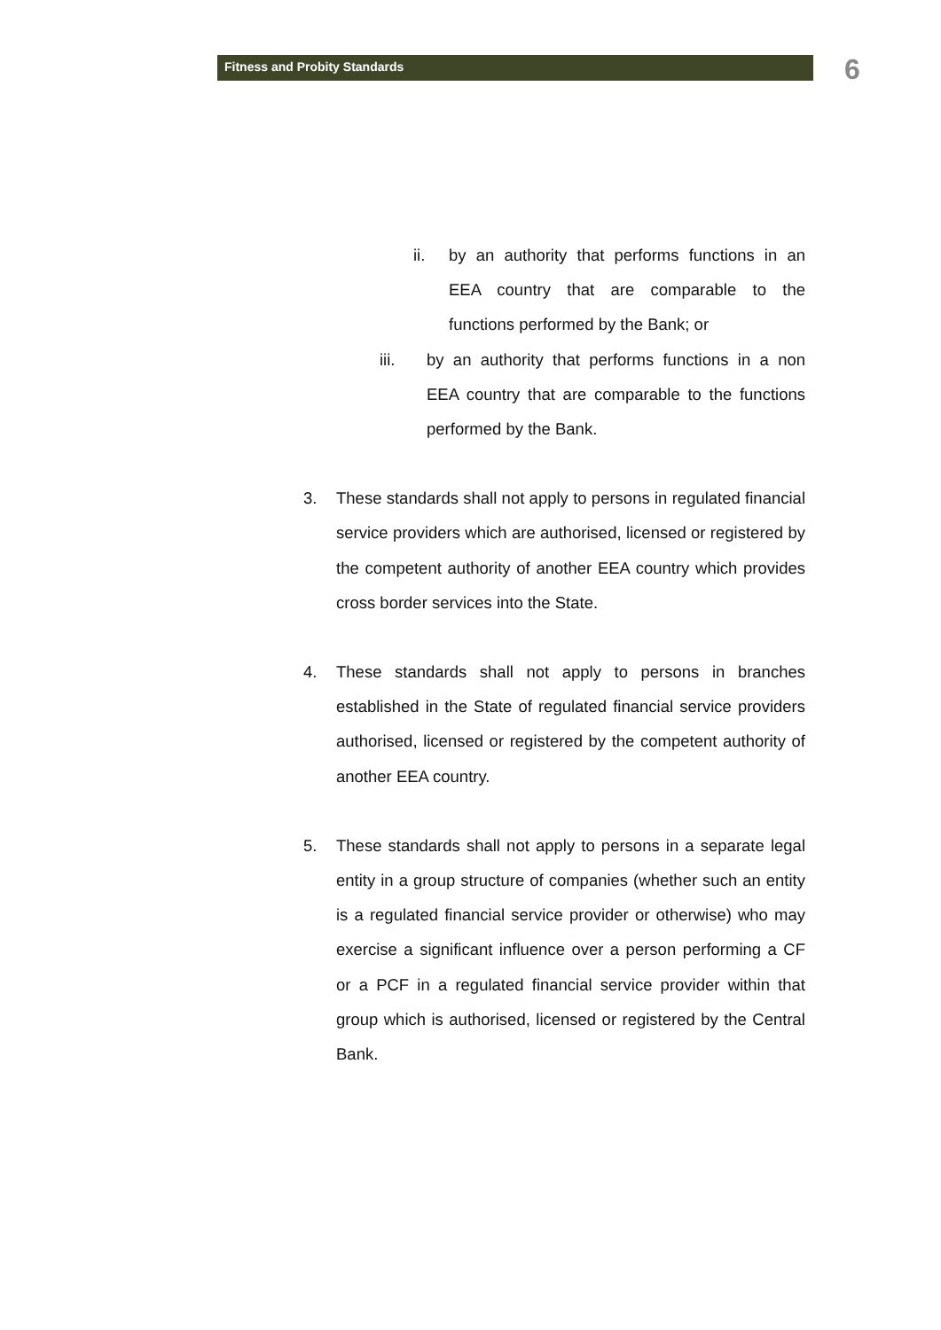Fitness and Probity Standards 6
ii. by an authority that performs functions in an EEA country that are comparable to the functions performed by the Bank; or
iii. by an authority that performs functions in a non EEA country that are comparable to the functions performed by the Bank.
3. These standards shall not apply to persons in regulated financial service providers which are authorised, licensed or registered by the competent authority of another EEA country which provides cross border services into the State.
4. These standards shall not apply to persons in branches established in the State of regulated financial service providers authorised, licensed or registered by the competent authority of another EEA country.
5. These standards shall not apply to persons in a separate legal entity in a group structure of companies (whether such an entity is a regulated financial service provider or otherwise) who may exercise a significant influence over a person performing a CF or a PCF in a regulated financial service provider within that group which is authorised, licensed or registered by the Central Bank.